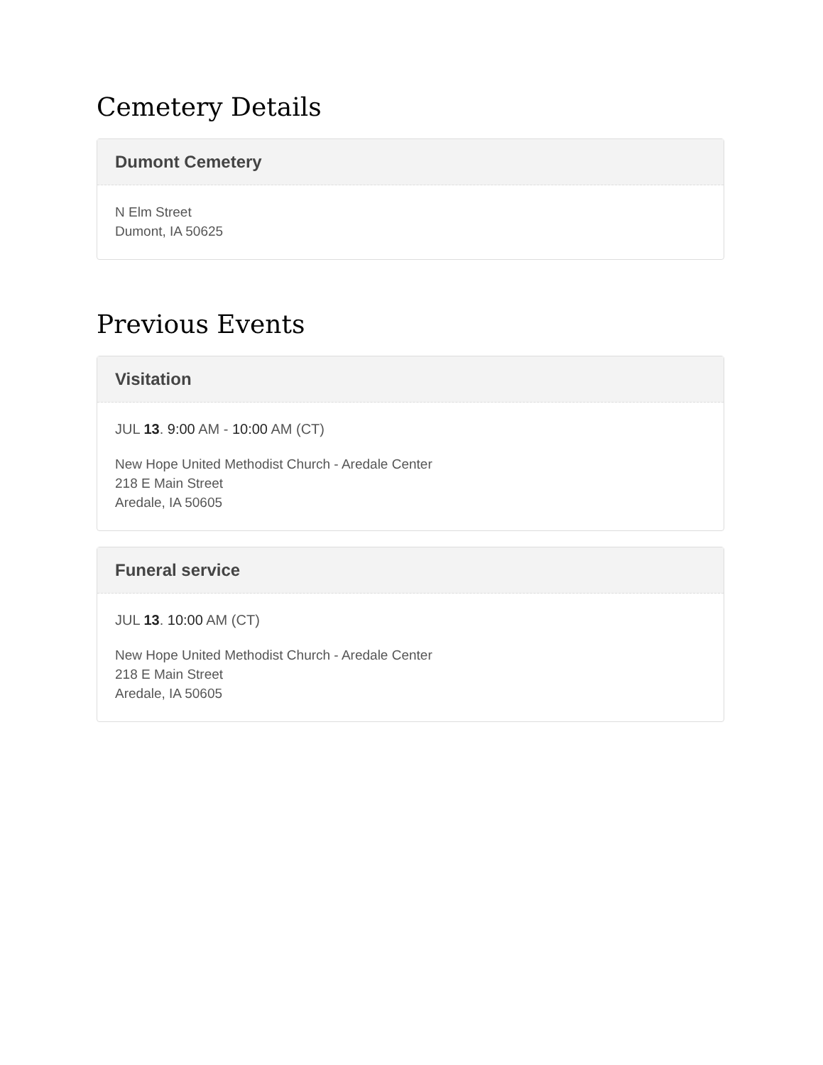Cemetery Details
Dumont Cemetery
N Elm Street
Dumont, IA 50625
Previous Events
Visitation
JUL 13. 9:00 AM - 10:00 AM (CT)
New Hope United Methodist Church - Aredale Center
218 E Main Street
Aredale, IA 50605
Funeral service
JUL 13. 10:00 AM (CT)
New Hope United Methodist Church - Aredale Center
218 E Main Street
Aredale, IA 50605